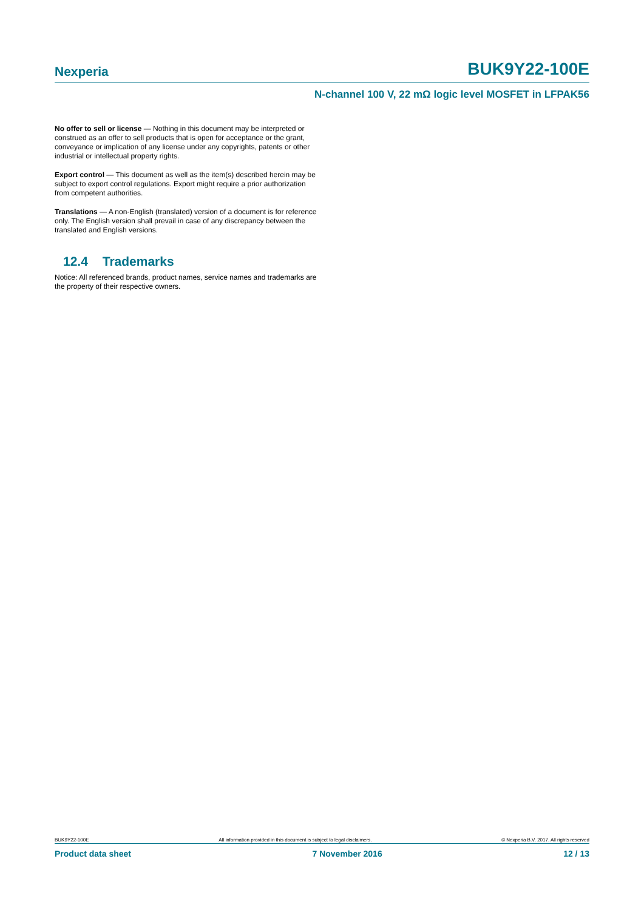Nexperia BUK9Y22-100E
N-channel 100 V, 22 mΩ logic level MOSFET in LFPAK56
No offer to sell or license — Nothing in this document may be interpreted or construed as an offer to sell products that is open for acceptance or the grant, conveyance or implication of any license under any copyrights, patents or other industrial or intellectual property rights.
Export control — This document as well as the item(s) described herein may be subject to export control regulations. Export might require a prior authorization from competent authorities.
Translations — A non-English (translated) version of a document is for reference only. The English version shall prevail in case of any discrepancy between the translated and English versions.
12.4 Trademarks
Notice: All referenced brands, product names, service names and trademarks are the property of their respective owners.
BUK9Y22-100E All information provided in this document is subject to legal disclaimers. © Nexperia B.V. 2017. All rights reserved
Product data sheet 7 November 2016 12 / 13